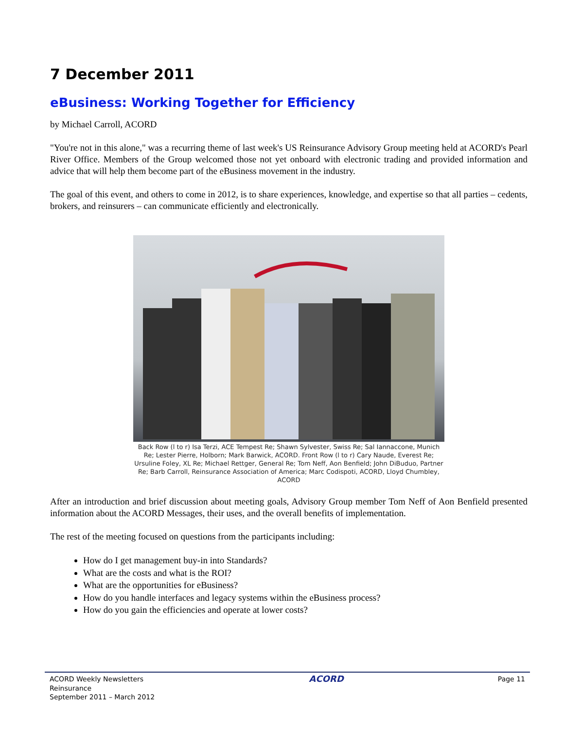7 December 2011
eBusiness: Working Together for Efficiency
by Michael Carroll, ACORD
"You're not in this alone," was a recurring theme of last week's US Reinsurance Advisory Group meeting held at ACORD's Pearl River Office. Members of the Group welcomed those not yet onboard with electronic trading and provided information and advice that will help them become part of the eBusiness movement in the industry.
The goal of this event, and others to come in 2012, is to share experiences, knowledge, and expertise so that all parties – cedents, brokers, and reinsurers – can communicate efficiently and electronically.
Back Row (l to r) Isa Terzi, ACE Tempest Re; Shawn Sylvester, Swiss Re; Sal Iannaccone, Munich Re; Lester Pierre, Holborn; Mark Barwick, ACORD. Front Row (l to r) Cary Naude, Everest Re; Ursuline Foley, XL Re; Michael Rettger, General Re; Tom Neff, Aon Benfield; John DiBuduo, Partner Re; Barb Carroll, Reinsurance Association of America; Marc Codispoti, ACORD, Lloyd Chumbley, ACORD
After an introduction and brief discussion about meeting goals, Advisory Group member Tom Neff of Aon Benfield presented information about the ACORD Messages, their uses, and the overall benefits of implementation.
The rest of the meeting focused on questions from the participants including:
How do I get management buy-in into Standards?
What are the costs and what is the ROI?
What are the opportunities for eBusiness?
How do you handle interfaces and legacy systems within the eBusiness process?
How do you gain the efficiencies and operate at lower costs?
ACORD Weekly Newsletters
Reinsurance
September 2011 – March 2012
ACORD
Page 11